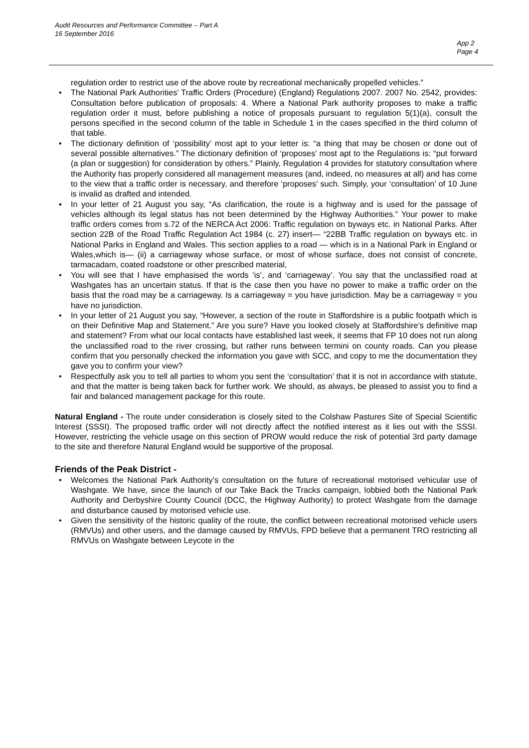Audit Resources and Performance Committee – Part A
16 September 2016
App 2
Page 4
regulation order to restrict use of the above route by recreational mechanically propelled vehicles.”
• The National Park Authorities’ Traffic Orders (Procedure) (England) Regulations 2007. 2007 No. 2542, provides: Consultation before publication of proposals: 4. Where a National Park authority proposes to make a traffic regulation order it must, before publishing a notice of proposals pursuant to regulation 5(1)(a), consult the persons specified in the second column of the table in Schedule 1 in the cases specified in the third column of that table.
• The dictionary definition of ‘possibility’ most apt to your letter is: “a thing that may be chosen or done out of several possible alternatives.” The dictionary definition of ‘proposes’ most apt to the Regulations is: “put forward (a plan or suggestion) for consideration by others.” Plainly, Regulation 4 provides for statutory consultation where the Authority has properly considered all management measures (and, indeed, no measures at all) and has come to the view that a traffic order is necessary, and therefore ‘proposes’ such. Simply, your ‘consultation’ of 10 June is invalid as drafted and intended.
▪ In your letter of 21 August you say, “As clarification, the route is a highway and is used for the passage of vehicles although its legal status has not been determined by the Highway Authorities.” Your power to make traffic orders comes from s.72 of the NERCA Act 2006: Traffic regulation on byways etc. in National Parks. After section 22B of the Road Traffic Regulation Act 1984 (c. 27) insert— “22BB Traffic regulation on byways etc. in National Parks in England and Wales. This section applies to a road — which is in a National Park in England or Wales,which is— (ii) a carriageway whose surface, or most of whose surface, does not consist of concrete, tarmacadam, coated roadstone or other prescribed material,
• You will see that I have emphasised the words ‘is’, and ‘carriageway’. You say that the unclassified road at Washgates has an uncertain status. If that is the case then you have no power to make a traffic order on the basis that the road may be a carriageway. Is a carriageway = you have jurisdiction. May be a carriageway = you have no jurisdiction.
• In your letter of 21 August you say, “However, a section of the route in Staffordshire is a public footpath which is on their Definitive Map and Statement.” Are you sure? Have you looked closely at Staffordshire’s definitive map and statement? From what our local contacts have established last week, it seems that FP 10 does not run along the unclassified road to the river crossing, but rather runs between termini on county roads. Can you please confirm that you personally checked the information you gave with SCC, and copy to me the documentation they gave you to confirm your view?
• Respectfully ask you to tell all parties to whom you sent the ‘consultation’ that it is not in accordance with statute, and that the matter is being taken back for further work. We should, as always, be pleased to assist you to find a fair and balanced management package for this route.
Natural England - The route under consideration is closely sited to the Colshaw Pastures Site of Special Scientific Interest (SSSI). The proposed traffic order will not directly affect the notified interest as it lies out with the SSSI. However, restricting the vehicle usage on this section of PROW would reduce the risk of potential 3rd party damage to the site and therefore Natural England would be supportive of the proposal.
Friends of the Peak District -
• Welcomes the National Park Authority’s consultation on the future of recreational motorised vehicular use of Washgate. We have, since the launch of our Take Back the Tracks campaign, lobbied both the National Park Authority and Derbyshire County Council (DCC, the Highway Authority) to protect Washgate from the damage and disturbance caused by motorised vehicle use.
• Given the sensitivity of the historic quality of the route, the conflict between recreational motorised vehicle users (RMVUs) and other users, and the damage caused by RMVUs, FPD believe that a permanent TRO restricting all RMVUs on Washgate between Leycote in the